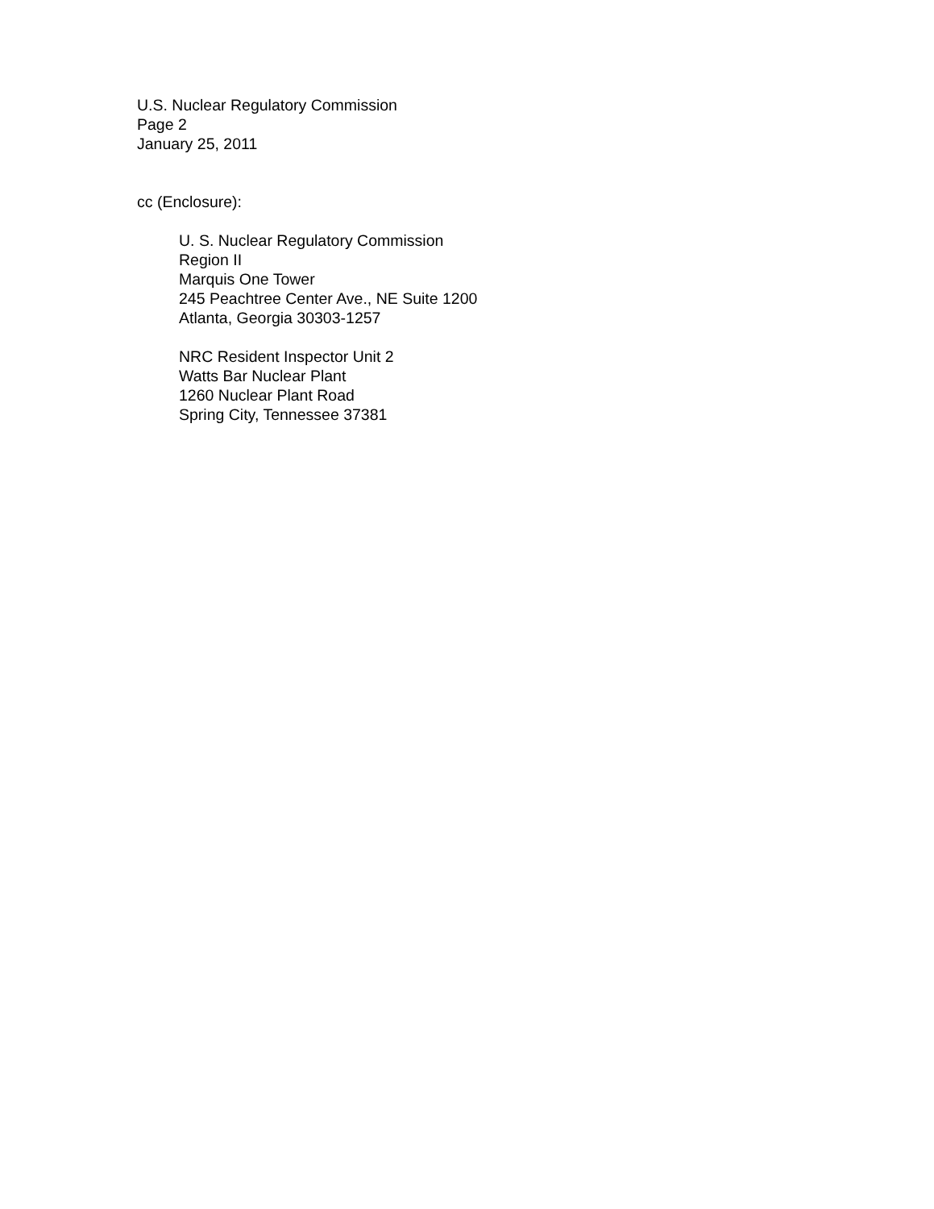U.S. Nuclear Regulatory Commission
Page 2
January 25, 2011
cc (Enclosure):
U. S. Nuclear Regulatory Commission
Region II
Marquis One Tower
245 Peachtree Center Ave., NE Suite 1200
Atlanta, Georgia 30303-1257
NRC Resident Inspector Unit 2
Watts Bar Nuclear Plant
1260 Nuclear Plant Road
Spring City, Tennessee 37381